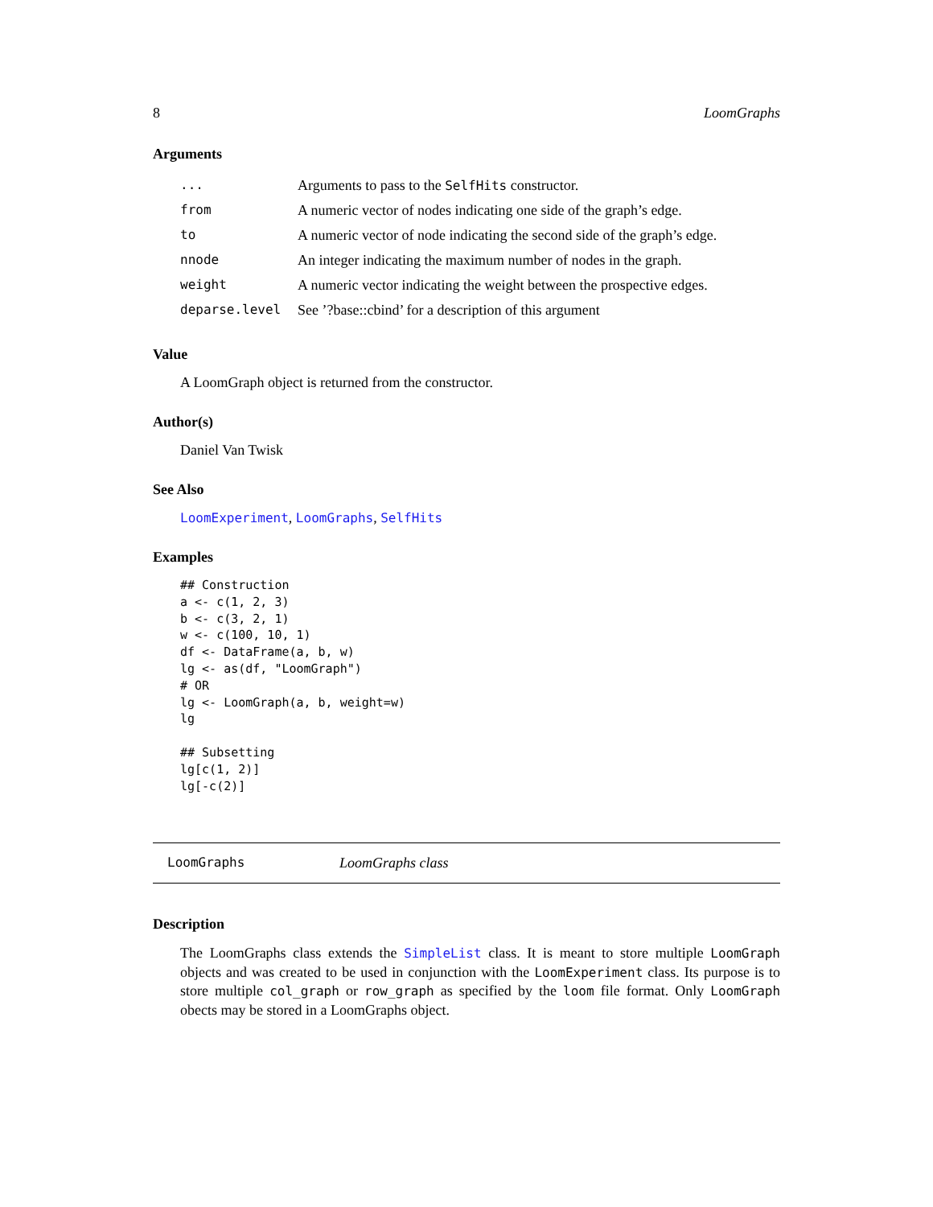8 LoomGraphs
Arguments
| ... | Arguments to pass to the SelfHits constructor. |
| from | A numeric vector of nodes indicating one side of the graph’s edge. |
| to | A numeric vector of node indicating the second side of the graph’s edge. |
| nnode | An integer indicating the maximum number of nodes in the graph. |
| weight | A numeric vector indicating the weight between the prospective edges. |
| deparse.level | See ’?base::cbind’ for a description of this argument |
Value
A LoomGraph object is returned from the constructor.
Author(s)
Daniel Van Twisk
See Also
LoomExperiment, LoomGraphs, SelfHits
Examples
## Construction
a <- c(1, 2, 3)
b <- c(3, 2, 1)
w <- c(100, 10, 1)
df <- DataFrame(a, b, w)
lg <- as(df, "LoomGraph")
# OR
lg <- LoomGraph(a, b, weight=w)
lg

## Subsetting
lg[c(1, 2)]
lg[-c(2)]
LoomGraphs LoomGraphs class
Description
The LoomGraphs class extends the SimpleList class. It is meant to store multiple LoomGraph objects and was created to be used in conjunction with the LoomExperiment class. Its purpose is to store multiple col_graph or row_graph as specified by the loom file format. Only LoomGraph obects may be stored in a LoomGraphs object.